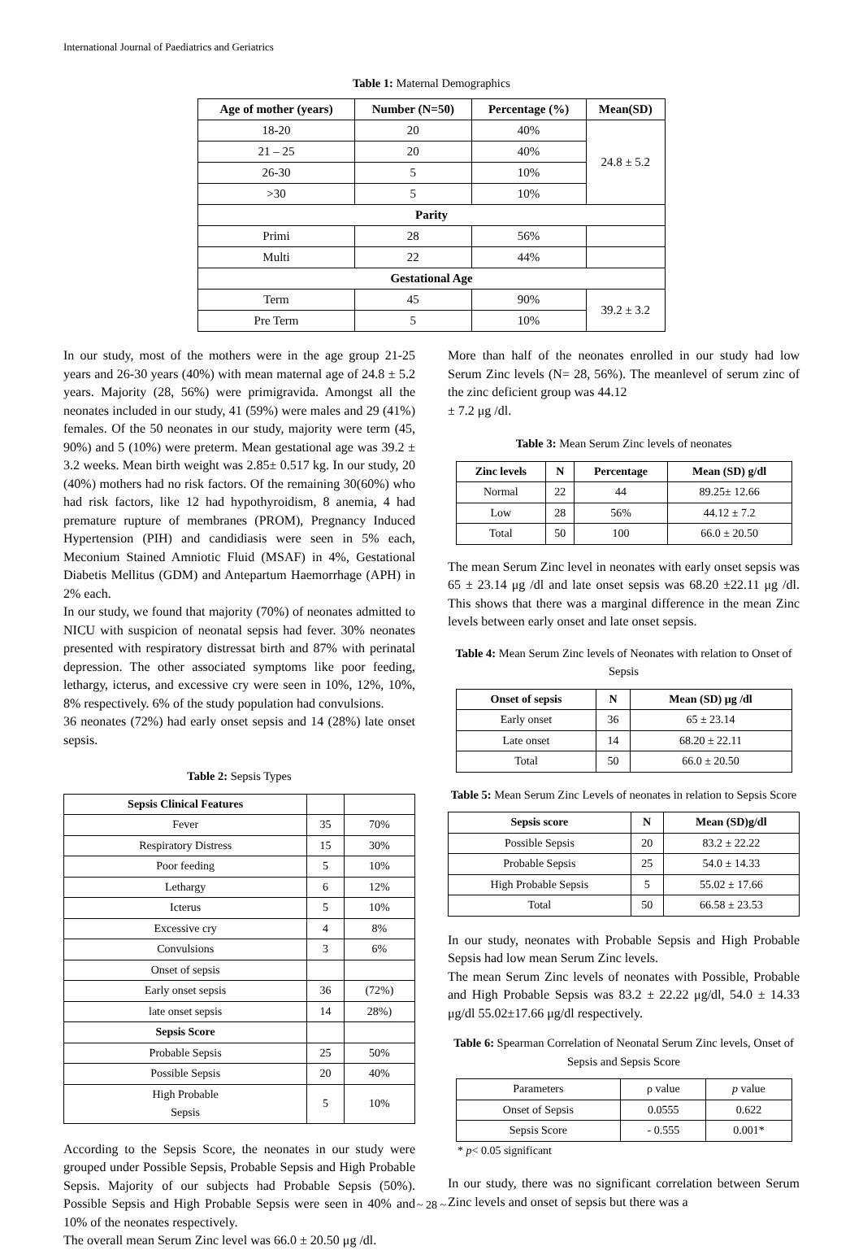International Journal of Paediatrics and Geriatrics
Table 1: Maternal Demographics
| Age of mother (years) | Number (N=50) | Percentage (%) | Mean(SD) |
| --- | --- | --- | --- |
| 18-20 | 20 | 40% | 24.8 ± 5.2 |
| 21 – 25 | 20 | 40% | |
| 26-30 | 5 | 10% | |
| >30 | 5 | 10% | |
| Parity | | | |
| Primi | 28 | 56% | |
| Multi | 22 | 44% | |
| Gestational Age | | | |
| Term | 45 | 90% | 39.2 ± 3.2 |
| Pre Term | 5 | 10% | |
In our study, most of the mothers were in the age group 21-25 years and 26-30 years (40%) with mean maternal age of 24.8 ± 5.2 years. Majority (28, 56%) were primigravida. Amongst all the neonates included in our study, 41 (59%) were males and 29 (41%) females. Of the 50 neonates in our study, majority were term (45, 90%) and 5 (10%) were preterm. Mean gestational age was 39.2 ± 3.2 weeks. Mean birth weight was 2.85± 0.517 kg. In our study, 20 (40%) mothers had no risk factors. Of the remaining 30(60%) who had risk factors, like 12 had hypothyroidism, 8 anemia, 4 had premature rupture of membranes (PROM), Pregnancy Induced Hypertension (PIH) and candidiasis were seen in 5% each, Meconium Stained Amniotic Fluid (MSAF) in 4%, Gestational Diabetis Mellitus (GDM) and Antepartum Haemorrhage (APH) in 2% each.
In our study, we found that majority (70%) of neonates admitted to NICU with suspicion of neonatal sepsis had fever. 30% neonates presented with respiratory distressat birth and 87% with perinatal depression. The other associated symptoms like poor feeding, lethargy, icterus, and excessive cry were seen in 10%, 12%, 10%, 8% respectively. 6% of the study population had convulsions.
36 neonates (72%) had early onset sepsis and 14 (28%) late onset sepsis.
Table 2: Sepsis Types
| Sepsis Clinical Features | | |
| Fever | 35 | 70% |
| Respiratory Distress | 15 | 30% |
| Poor feeding | 5 | 10% |
| Lethargy | 6 | 12% |
| Icterus | 5 | 10% |
| Excessive cry | 4 | 8% |
| Convulsions | 3 | 6% |
| Onset of sepsis | | |
| Early onset sepsis | 36 | (72%) |
| late onset sepsis | 14 | 28%) |
| Sepsis Score | | |
| Probable Sepsis | 25 | 50% |
| Possible Sepsis | 20 | 40% |
| High Probable Sepsis | 5 | 10% |
According to the Sepsis Score, the neonates in our study were grouped under Possible Sepsis, Probable Sepsis and High Probable Sepsis. Majority of our subjects had Probable Sepsis (50%). Possible Sepsis and High Probable Sepsis were seen in 40% and 10% of the neonates respectively.
The overall mean Serum Zinc level was 66.0 ± 20.50 μg /dl.
More than half of the neonates enrolled in our study had low Serum Zinc levels (N= 28, 56%). The meanlevel of serum zinc of the zinc deficient group was 44.12
± 7.2 μg /dl.
Table 3: Mean Serum Zinc levels of neonates
| Zinc levels | N | Percentage | Mean (SD) g/dl |
| --- | --- | --- | --- |
| Normal | 22 | 44 | 89.25± 12.66 |
| Low | 28 | 56% | 44.12 ± 7.2 |
| Total | 50 | 100 | 66.0 ± 20.50 |
The mean Serum Zinc level in neonates with early onset sepsis was 65 ± 23.14 μg /dl and late onset sepsis was 68.20 ±22.11 μg /dl. This shows that there was a marginal difference in the mean Zinc levels between early onset and late onset sepsis.
Table 4: Mean Serum Zinc levels of Neonates with relation to Onset of Sepsis
| Onset of sepsis | N | Mean (SD) μg /dl |
| --- | --- | --- |
| Early onset | 36 | 65 ± 23.14 |
| Late onset | 14 | 68.20 ± 22.11 |
| Total | 50 | 66.0 ± 20.50 |
Table 5: Mean Serum Zinc Levels of neonates in relation to Sepsis Score
| Sepsis score | N | Mean (SD)g/dl |
| --- | --- | --- |
| Possible Sepsis | 20 | 83.2 ± 22.22 |
| Probable Sepsis | 25 | 54.0 ± 14.33 |
| High Probable Sepsis | 5 | 55.02 ± 17.66 |
| Total | 50 | 66.58 ± 23.53 |
In our study, neonates with Probable Sepsis and High Probable Sepsis had low mean Serum Zinc levels.
The mean Serum Zinc levels of neonates with Possible, Probable and High Probable Sepsis was 83.2 ± 22.22 μg/dl, 54.0 ± 14.33 μg/dl 55.02±17.66 μg/dl respectively.
Table 6: Spearman Correlation of Neonatal Serum Zinc levels, Onset of Sepsis and Sepsis Score
| Parameters | ρ value | p value |
| Onset of Sepsis | 0.0555 | 0.622 |
| Sepsis Score | - 0.555 | 0.001* |
* p< 0.05 significant
In our study, there was no significant correlation between Serum Zinc levels and onset of sepsis but there was a
~ 28 ~